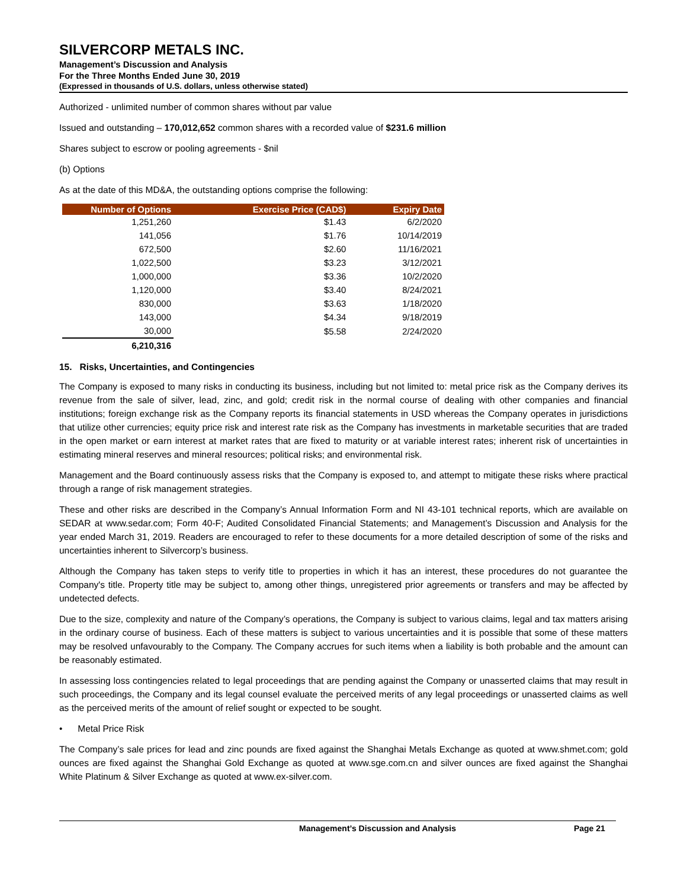SILVERCORP METALS INC.
Management’s Discussion and Analysis
For the Three Months Ended June 30, 2019
(Expressed in thousands of U.S. dollars, unless otherwise stated)
Authorized - unlimited number of common shares without par value
Issued and outstanding – 170,012,652 common shares with a recorded value of $231.6 million
Shares subject to escrow or pooling agreements - $nil
(b) Options
As at the date of this MD&A, the outstanding options comprise the following:
| Number of Options | Exercise Price (CAD$) | Expiry Date |
| --- | --- | --- |
| 1,251,260 | $1.43 | 6/2/2020 |
| 141,056 | $1.76 | 10/14/2019 |
| 672,500 | $2.60 | 11/16/2021 |
| 1,022,500 | $3.23 | 3/12/2021 |
| 1,000,000 | $3.36 | 10/2/2020 |
| 1,120,000 | $3.40 | 8/24/2021 |
| 830,000 | $3.63 | 1/18/2020 |
| 143,000 | $4.34 | 9/18/2019 |
| 30,000 | $5.58 | 2/24/2020 |
| 6,210,316 | | |
15. Risks, Uncertainties, and Contingencies
The Company is exposed to many risks in conducting its business, including but not limited to: metal price risk as the Company derives its revenue from the sale of silver, lead, zinc, and gold; credit risk in the normal course of dealing with other companies and financial institutions; foreign exchange risk as the Company reports its financial statements in USD whereas the Company operates in jurisdictions that utilize other currencies; equity price risk and interest rate risk as the Company has investments in marketable securities that are traded in the open market or earn interest at market rates that are fixed to maturity or at variable interest rates; inherent risk of uncertainties in estimating mineral reserves and mineral resources; political risks; and environmental risk.
Management and the Board continuously assess risks that the Company is exposed to, and attempt to mitigate these risks where practical through a range of risk management strategies.
These and other risks are described in the Company’s Annual Information Form and NI 43-101 technical reports, which are available on SEDAR at www.sedar.com; Form 40-F; Audited Consolidated Financial Statements; and Management’s Discussion and Analysis for the year ended March 31, 2019. Readers are encouraged to refer to these documents for a more detailed description of some of the risks and uncertainties inherent to Silvercorp’s business.
Although the Company has taken steps to verify title to properties in which it has an interest, these procedures do not guarantee the Company's title. Property title may be subject to, among other things, unregistered prior agreements or transfers and may be affected by undetected defects.
Due to the size, complexity and nature of the Company’s operations, the Company is subject to various claims, legal and tax matters arising in the ordinary course of business. Each of these matters is subject to various uncertainties and it is possible that some of these matters may be resolved unfavourably to the Company. The Company accrues for such items when a liability is both probable and the amount can be reasonably estimated.
In assessing loss contingencies related to legal proceedings that are pending against the Company or unasserted claims that may result in such proceedings, the Company and its legal counsel evaluate the perceived merits of any legal proceedings or unasserted claims as well as the perceived merits of the amount of relief sought or expected to be sought.
• Metal Price Risk
The Company’s sale prices for lead and zinc pounds are fixed against the Shanghai Metals Exchange as quoted at www.shmet.com; gold ounces are fixed against the Shanghai Gold Exchange as quoted at www.sge.com.cn and silver ounces are fixed against the Shanghai White Platinum & Silver Exchange as quoted at www.ex-silver.com.
Management’s Discussion and Analysis Page 21